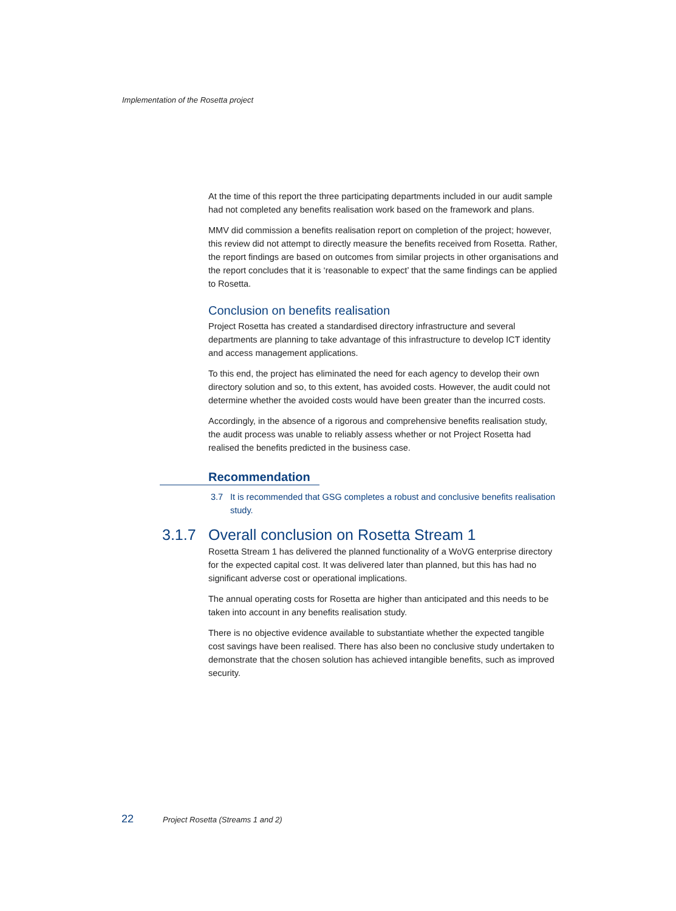Implementation of the Rosetta project
At the time of this report the three participating departments included in our audit sample had not completed any benefits realisation work based on the framework and plans.
MMV did commission a benefits realisation report on completion of the project; however, this review did not attempt to directly measure the benefits received from Rosetta. Rather, the report findings are based on outcomes from similar projects in other organisations and the report concludes that it is ‘reasonable to expect’ that the same findings can be applied to Rosetta.
Conclusion on benefits realisation
Project Rosetta has created a standardised directory infrastructure and several departments are planning to take advantage of this infrastructure to develop ICT identity and access management applications.
To this end, the project has eliminated the need for each agency to develop their own directory solution and so, to this extent, has avoided costs. However, the audit could not determine whether the avoided costs would have been greater than the incurred costs.
Accordingly, in the absence of a rigorous and comprehensive benefits realisation study, the audit process was unable to reliably assess whether or not Project Rosetta had realised the benefits predicted in the business case.
Recommendation
3.7 It is recommended that GSG completes a robust and conclusive benefits realisation study.
3.1.7 Overall conclusion on Rosetta Stream 1
Rosetta Stream 1 has delivered the planned functionality of a WoVG enterprise directory for the expected capital cost. It was delivered later than planned, but this has had no significant adverse cost or operational implications.
The annual operating costs for Rosetta are higher than anticipated and this needs to be taken into account in any benefits realisation study.
There is no objective evidence available to substantiate whether the expected tangible cost savings have been realised. There has also been no conclusive study undertaken to demonstrate that the chosen solution has achieved intangible benefits, such as improved security.
22 Project Rosetta (Streams 1 and 2)